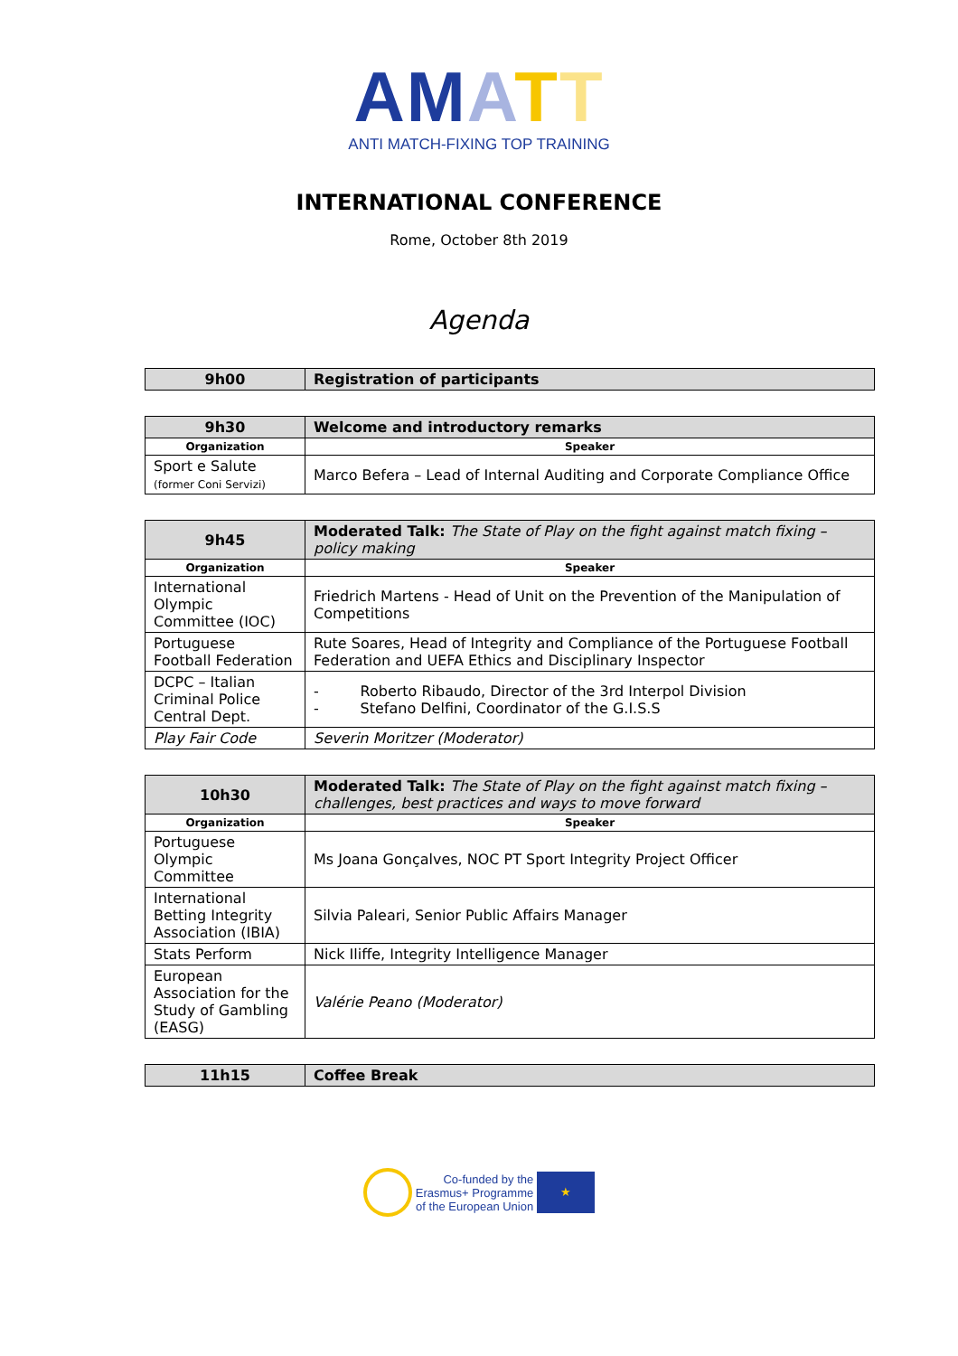AM ATT
ANTI MATCH-FIXING TOP TRAINING
INTERNATIONAL CONFERENCE
Rome, October 8th 2019
Agenda
| 9h00 | Registration of participants |
| 9h30 | Welcome and introductory remarks |
| Organization | Speaker |
| Sport e Salute (former Coni Servizi) | Marco Befera – Lead of Internal Auditing and Corporate Compliance Office |
| 9h45 | Moderated Talk: The State of Play on the fight against match fixing – policy making |
| Organization | Speaker |
| International Olympic Committee (IOC) | Friedrich Martens - Head of Unit on the Prevention of the Manipulation of Competitions |
| Portuguese Football Federation | Rute Soares, Head of Integrity and Compliance of the Portuguese Football Federation and UEFA Ethics and Disciplinary Inspector |
| DCPC – Italian Criminal Police Central Dept. | - Roberto Ribaudo, Director of the 3rd Interpol Division - Stefano Delfini, Coordinator of the G.I.S.S |
| Play Fair Code | Severin Moritzer (Moderator) |
| 10h30 | Moderated Talk: The State of Play on the fight against match fixing – challenges, best practices and ways to move forward |
| Organization | Speaker |
| Portuguese Olympic Committee | Ms Joana Gonçalves, NOC PT Sport Integrity Project Officer |
| International Betting Integrity Association (IBIA) | Silvia Paleari, Senior Public Affairs Manager |
| Stats Perform | Nick Iliffe, Integrity Intelligence Manager |
| European Association for the Study of Gambling (EASG) | Valérie Peano (Moderator) |
| 11h15 | Coffee Break |
Co-funded by the
Erasmus+ Programme
of the European Union ★